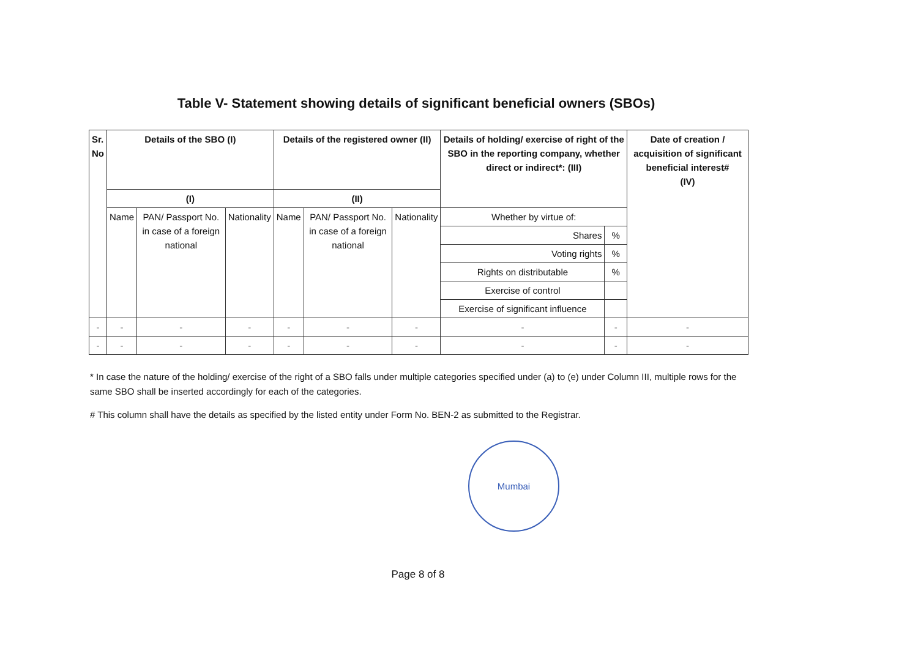Table V- Statement showing details of significant beneficial owners (SBOs)
| Sr. No | Details of the SBO (I) | | | Details of the registered owner (II) | | | Details of holding/ exercise of right of the SBO in the reporting company, whether direct or indirect*: (III) | | Date of creation / acquisition of significant beneficial interest# (IV) |
| --- | --- | --- | --- | --- | --- | --- | --- | --- | --- |
| | (I) | | | (II) | | | | | |
| | Name | PAN/ Passport No. in case of a foreign national | Nationality | Name | PAN/ Passport No. in case of a foreign national | Nationality | Whether by virtue of: | | |
| | | | | | | | Shares | % | |
| | | | | | | | Voting rights | % | |
| | | | | | | | Rights on distributable | % | |
| | | | | | | | Exercise of control | | |
| | | | | | | | Exercise of significant influence | | |
| - | - | - | - | - | - | - | - | - | - |
| - | - | - | - | - | - | - | - | - | - |
* In case the nature of the holding/ exercise of the right of a SBO falls under multiple categories specified under (a) to (e) under Column III, multiple rows for the same SBO shall be inserted accordingly for each of the categories.
# This column shall have the details as specified by the listed entity under Form No. BEN-2 as submitted to the Registrar.
Mumbai
Page 8 of 8